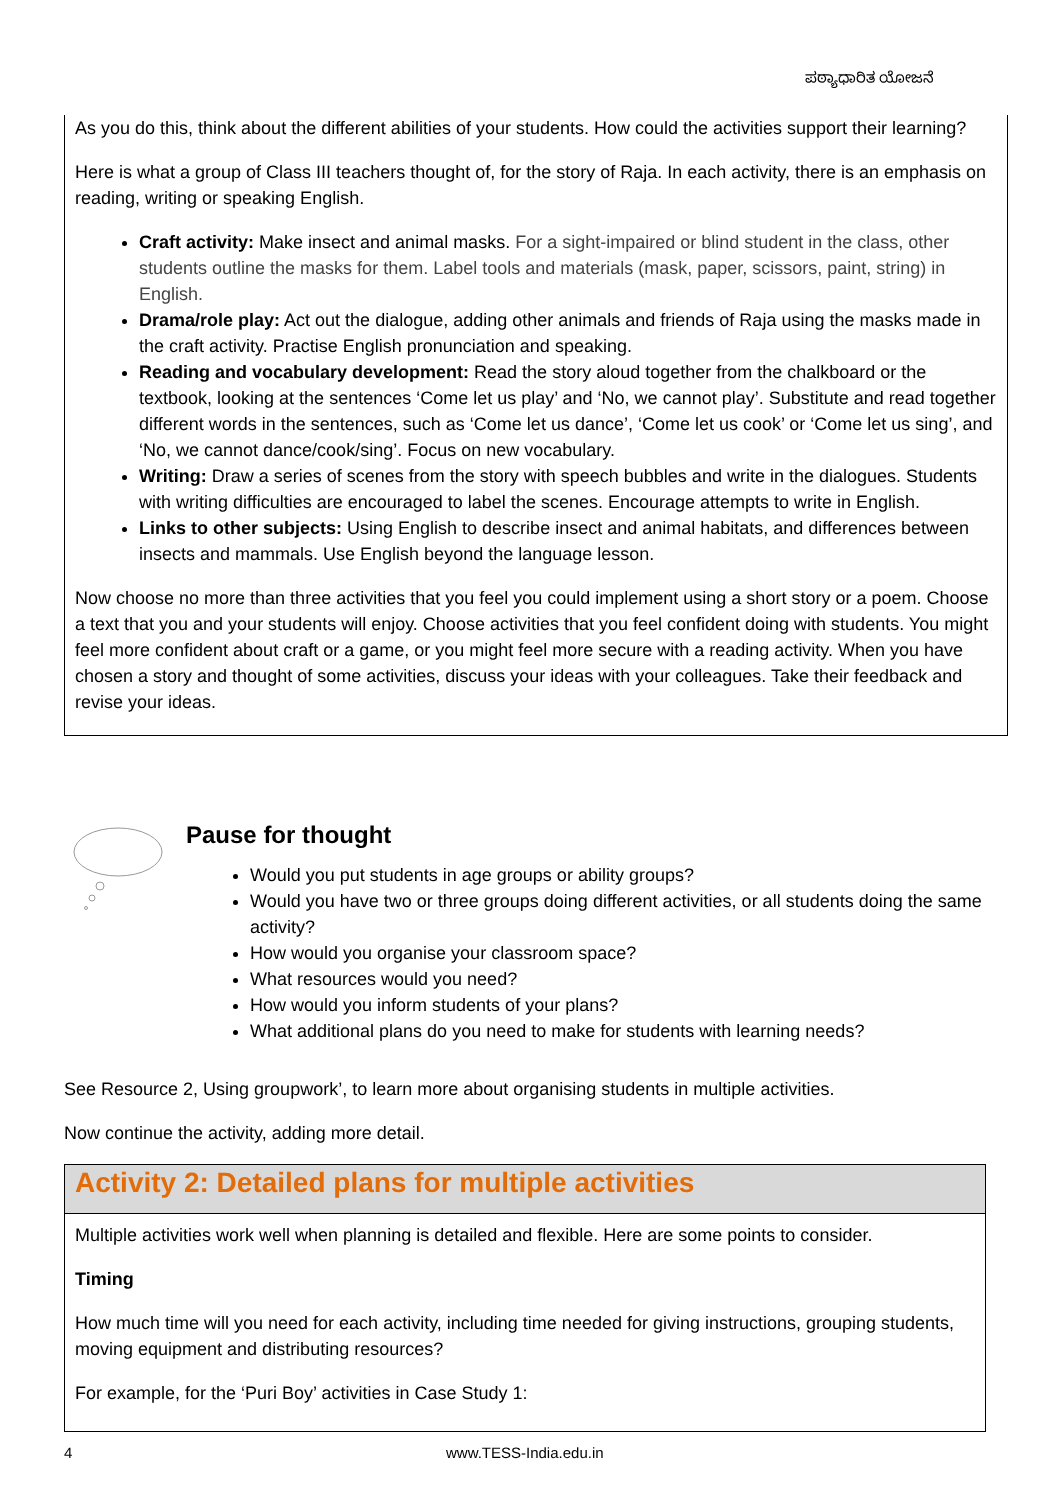ಪಠ್ಯಾಧಾರಿತ ಯೋಜನೆ
As you do this, think about the different abilities of your students. How could the activities support their learning?
Here is what a group of Class III teachers thought of, for the story of Raja. In each activity, there is an emphasis on reading, writing or speaking English.
Craft activity: Make insect and animal masks. For a sight-impaired or blind student in the class, other students outline the masks for them. Label tools and materials (mask, paper, scissors, paint, string) in English.
Drama/role play: Act out the dialogue, adding other animals and friends of Raja using the masks made in the craft activity. Practise English pronunciation and speaking.
Reading and vocabulary development: Read the story aloud together from the chalkboard or the textbook, looking at the sentences ‘Come let us play’ and ‘No, we cannot play’. Substitute and read together different words in the sentences, such as ‘Come let us dance’, ‘Come let us cook’ or ‘Come let us sing’, and ‘No, we cannot dance/cook/sing’. Focus on new vocabulary.
Writing: Draw a series of scenes from the story with speech bubbles and write in the dialogues. Students with writing difficulties are encouraged to label the scenes. Encourage attempts to write in English.
Links to other subjects: Using English to describe insect and animal habitats, and differences between insects and mammals. Use English beyond the language lesson.
Now choose no more than three activities that you feel you could implement using a short story or a poem. Choose a text that you and your students will enjoy. Choose activities that you feel confident doing with students. You might feel more confident about craft or a game, or you might feel more secure with a reading activity. When you have chosen a story and thought of some activities, discuss your ideas with your colleagues. Take their feedback and revise your ideas.
Pause for thought
Would you put students in age groups or ability groups?
Would you have two or three groups doing different activities, or all students doing the same activity?
How would you organise your classroom space?
What resources would you need?
How would you inform students of your plans?
What additional plans do you need to make for students with learning needs?
See Resource 2, Using groupwork’, to learn more about organising students in multiple activities.
Now continue the activity, adding more detail.
Activity 2: Detailed plans for multiple activities
Multiple activities work well when planning is detailed and flexible. Here are some points to consider.
Timing
How much time will you need for each activity, including time needed for giving instructions, grouping students, moving equipment and distributing resources?
For example, for the ‘Puri Boy’ activities in Case Study 1:
4 www.TESS-India.edu.in